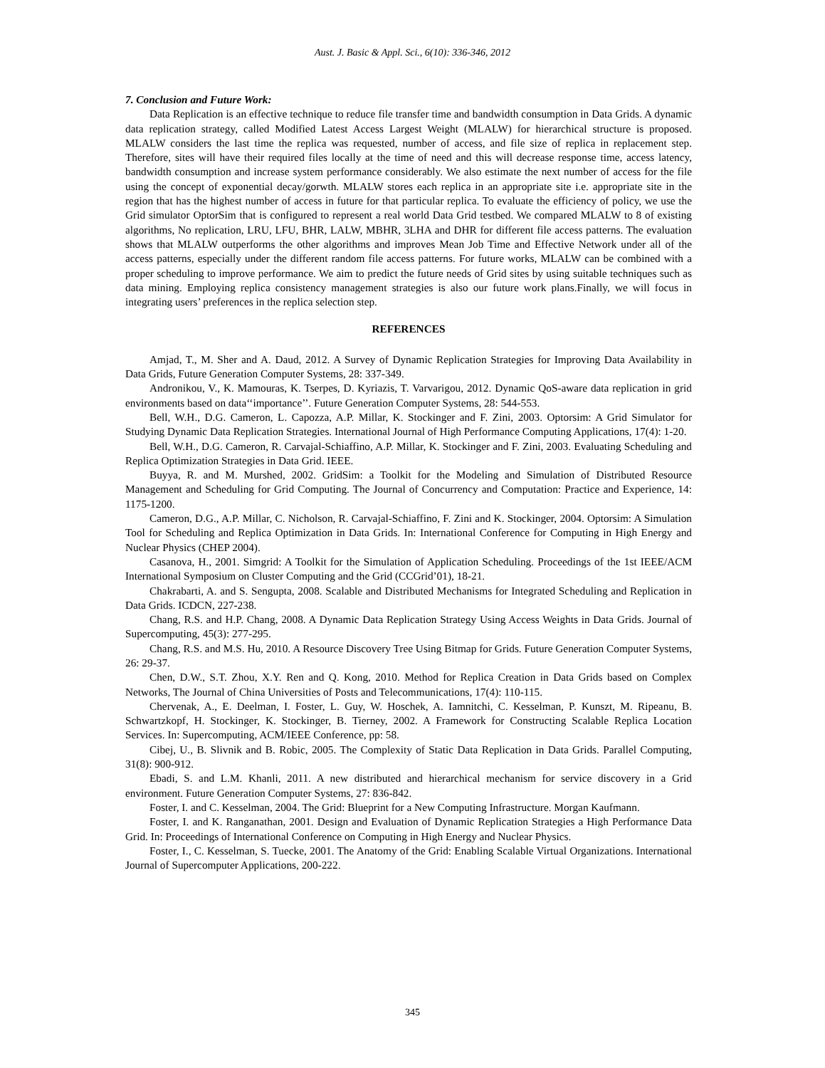Aust. J. Basic & Appl. Sci., 6(10): 336-346, 2012
7. Conclusion and Future Work:
Data Replication is an effective technique to reduce file transfer time and bandwidth consumption in Data Grids. A dynamic data replication strategy, called Modified Latest Access Largest Weight (MLALW) for hierarchical structure is proposed. MLALW considers the last time the replica was requested, number of access, and file size of replica in replacement step. Therefore, sites will have their required files locally at the time of need and this will decrease response time, access latency, bandwidth consumption and increase system performance considerably. We also estimate the next number of access for the file using the concept of exponential decay/gorwth. MLALW stores each replica in an appropriate site i.e. appropriate site in the region that has the highest number of access in future for that particular replica. To evaluate the efficiency of policy, we use the Grid simulator OptorSim that is configured to represent a real world Data Grid testbed. We compared MLALW to 8 of existing algorithms, No replication, LRU, LFU, BHR, LALW, MBHR, 3LHA and DHR for different file access patterns. The evaluation shows that MLALW outperforms the other algorithms and improves Mean Job Time and Effective Network under all of the access patterns, especially under the different random file access patterns. For future works, MLALW can be combined with a proper scheduling to improve performance. We aim to predict the future needs of Grid sites by using suitable techniques such as data mining. Employing replica consistency management strategies is also our future work plans.Finally, we will focus in integrating users’ preferences in the replica selection step.
REFERENCES
Amjad, T., M. Sher and A. Daud, 2012. A Survey of Dynamic Replication Strategies for Improving Data Availability in Data Grids, Future Generation Computer Systems, 28: 337-349.
Andronikou, V., K. Mamouras, K. Tserpes, D. Kyriazis, T. Varvarigou, 2012. Dynamic QoS-aware data replication in grid environments based on data‘‘importance’’. Future Generation Computer Systems, 28: 544-553.
Bell, W.H., D.G. Cameron, L. Capozza, A.P. Millar, K. Stockinger and F. Zini, 2003. Optorsim: A Grid Simulator for Studying Dynamic Data Replication Strategies. International Journal of High Performance Computing Applications, 17(4): 1-20.
Bell, W.H., D.G. Cameron, R. Carvajal-Schiaffino, A.P. Millar, K. Stockinger and F. Zini, 2003. Evaluating Scheduling and Replica Optimization Strategies in Data Grid. IEEE.
Buyya, R. and M. Murshed, 2002. GridSim: a Toolkit for the Modeling and Simulation of Distributed Resource Management and Scheduling for Grid Computing. The Journal of Concurrency and Computation: Practice and Experience, 14: 1175-1200.
Cameron, D.G., A.P. Millar, C. Nicholson, R. Carvajal-Schiaffino, F. Zini and K. Stockinger, 2004. Optorsim: A Simulation Tool for Scheduling and Replica Optimization in Data Grids. In: International Conference for Computing in High Energy and Nuclear Physics (CHEP 2004).
Casanova, H., 2001. Simgrid: A Toolkit for the Simulation of Application Scheduling. Proceedings of the 1st IEEE/ACM International Symposium on Cluster Computing and the Grid (CCGrid’01), 18-21.
Chakrabarti, A. and S. Sengupta, 2008. Scalable and Distributed Mechanisms for Integrated Scheduling and Replication in Data Grids. ICDCN, 227-238.
Chang, R.S. and H.P. Chang, 2008. A Dynamic Data Replication Strategy Using Access Weights in Data Grids. Journal of Supercomputing, 45(3): 277-295.
Chang, R.S. and M.S. Hu, 2010. A Resource Discovery Tree Using Bitmap for Grids. Future Generation Computer Systems, 26: 29-37.
Chen, D.W., S.T. Zhou, X.Y. Ren and Q. Kong, 2010. Method for Replica Creation in Data Grids based on Complex Networks, The Journal of China Universities of Posts and Telecommunications, 17(4): 110-115.
Chervenak, A., E. Deelman, I. Foster, L. Guy, W. Hoschek, A. Iamnitchi, C. Kesselman, P. Kunszt, M. Ripeanu, B. Schwartzkopf, H. Stockinger, K. Stockinger, B. Tierney, 2002. A Framework for Constructing Scalable Replica Location Services. In: Supercomputing, ACM/IEEE Conference, pp: 58.
Cibej, U., B. Slivnik and B. Robic, 2005. The Complexity of Static Data Replication in Data Grids. Parallel Computing, 31(8): 900-912.
Ebadi, S. and L.M. Khanli, 2011. A new distributed and hierarchical mechanism for service discovery in a Grid environment. Future Generation Computer Systems, 27: 836-842.
Foster, I. and C. Kesselman, 2004. The Grid: Blueprint for a New Computing Infrastructure. Morgan Kaufmann.
Foster, I. and K. Ranganathan, 2001. Design and Evaluation of Dynamic Replication Strategies a High Performance Data Grid. In: Proceedings of International Conference on Computing in High Energy and Nuclear Physics.
Foster, I., C. Kesselman, S. Tuecke, 2001. The Anatomy of the Grid: Enabling Scalable Virtual Organizations. International Journal of Supercomputer Applications, 200-222.
345